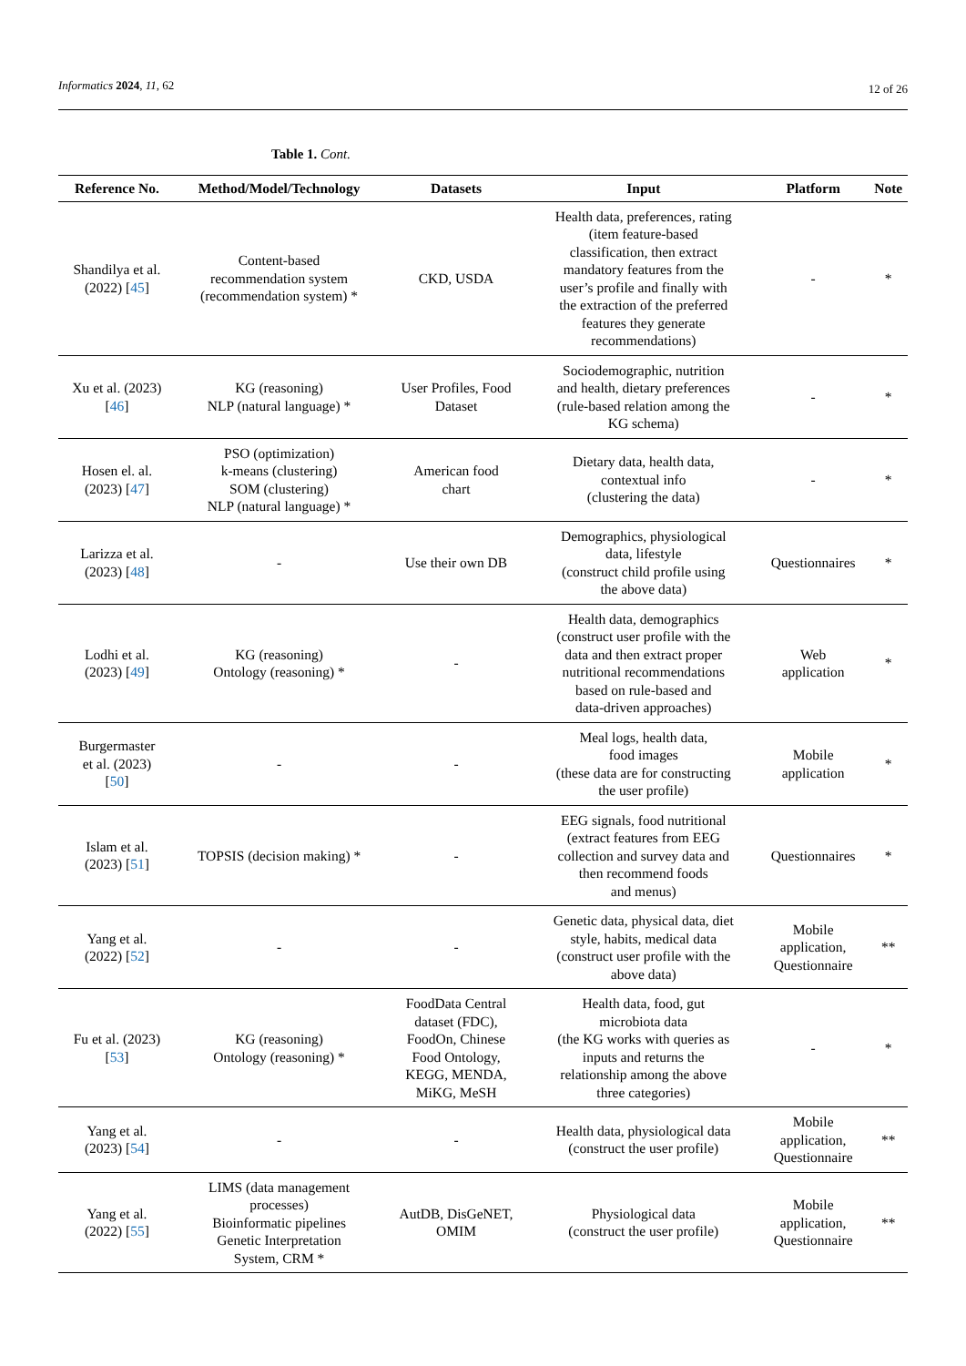Informatics 2024, 11, 62 12 of 26
Table 1. Cont.
| Reference No. | Method/Model/Technology | Datasets | Input | Platform | Note |
| --- | --- | --- | --- | --- | --- |
| Shandilya et al. (2022) [ 45 ] | Content-based recommendation system (recommendation system) * | CKD, USDA | Health data, preferences, rating (item feature-based classification, then extract mandatory features from the user’s profile and finally with the extraction of the preferred features they generate recommendations) | - | * |
| Xu et al. (2023) [ 46 ] | KG (reasoning) NLP (natural language) * | User Profiles, Food Dataset | Sociodemographic, nutrition and health, dietary preferences (rule-based relation among the KG schema) | - | * |
| Hosen el. al. (2023) [ 47 ] | PSO (optimization) k-means (clustering) SOM (clustering) NLP (natural language) * | American food chart | Dietary data, health data, contextual info (clustering the data) | - | * |
| Larizza et al. (2023) [ 48 ] | - | Use their own DB | Demographics, physiological data, lifestyle (construct child profile using the above data) | Questionnaires | * |
| Lodhi et al. (2023) [ 49 ] | KG (reasoning) Ontology (reasoning) * | - | Health data, demographics (construct user profile with the data and then extract proper nutritional recommendations based on rule-based and data-driven approaches) | Web application | * |
| Burgermaster et al. (2023) [ 50 ] | - | - | Meal logs, health data, food images (these data are for constructing the user profile) | Mobile application | * |
| Islam et al. (2023) [ 51 ] | TOPSIS (decision making) * | - | EEG signals, food nutritional (extract features from EEG collection and survey data and then recommend foods and menus) | Questionnaires | * |
| Yang et al. (2022) [ 52 ] | - | - | Genetic data, physical data, diet style, habits, medical data (construct user profile with the above data) | Mobile application, Questionnaire | ** |
| Fu et al. (2023) [ 53 ] | KG (reasoning) Ontology (reasoning) * | FoodData Central dataset (FDC), FoodOn, Chinese Food Ontology, KEGG, MENDA, MiKG, MeSH | Health data, food, gut microbiota data (the KG works with queries as inputs and returns the relationship among the above three categories) | - | * |
| Yang et al. (2023) [ 54 ] | - | - | Health data, physiological data (construct the user profile) | Mobile application, Questionnaire | ** |
| Yang et al. (2022) [ 55 ] | LIMS (data management processes) Bioinformatic pipelines Genetic Interpretation System, CRM * | AutDB, DisGeNET, OMIM | Physiological data (construct the user profile) | Mobile application, Questionnaire | ** |